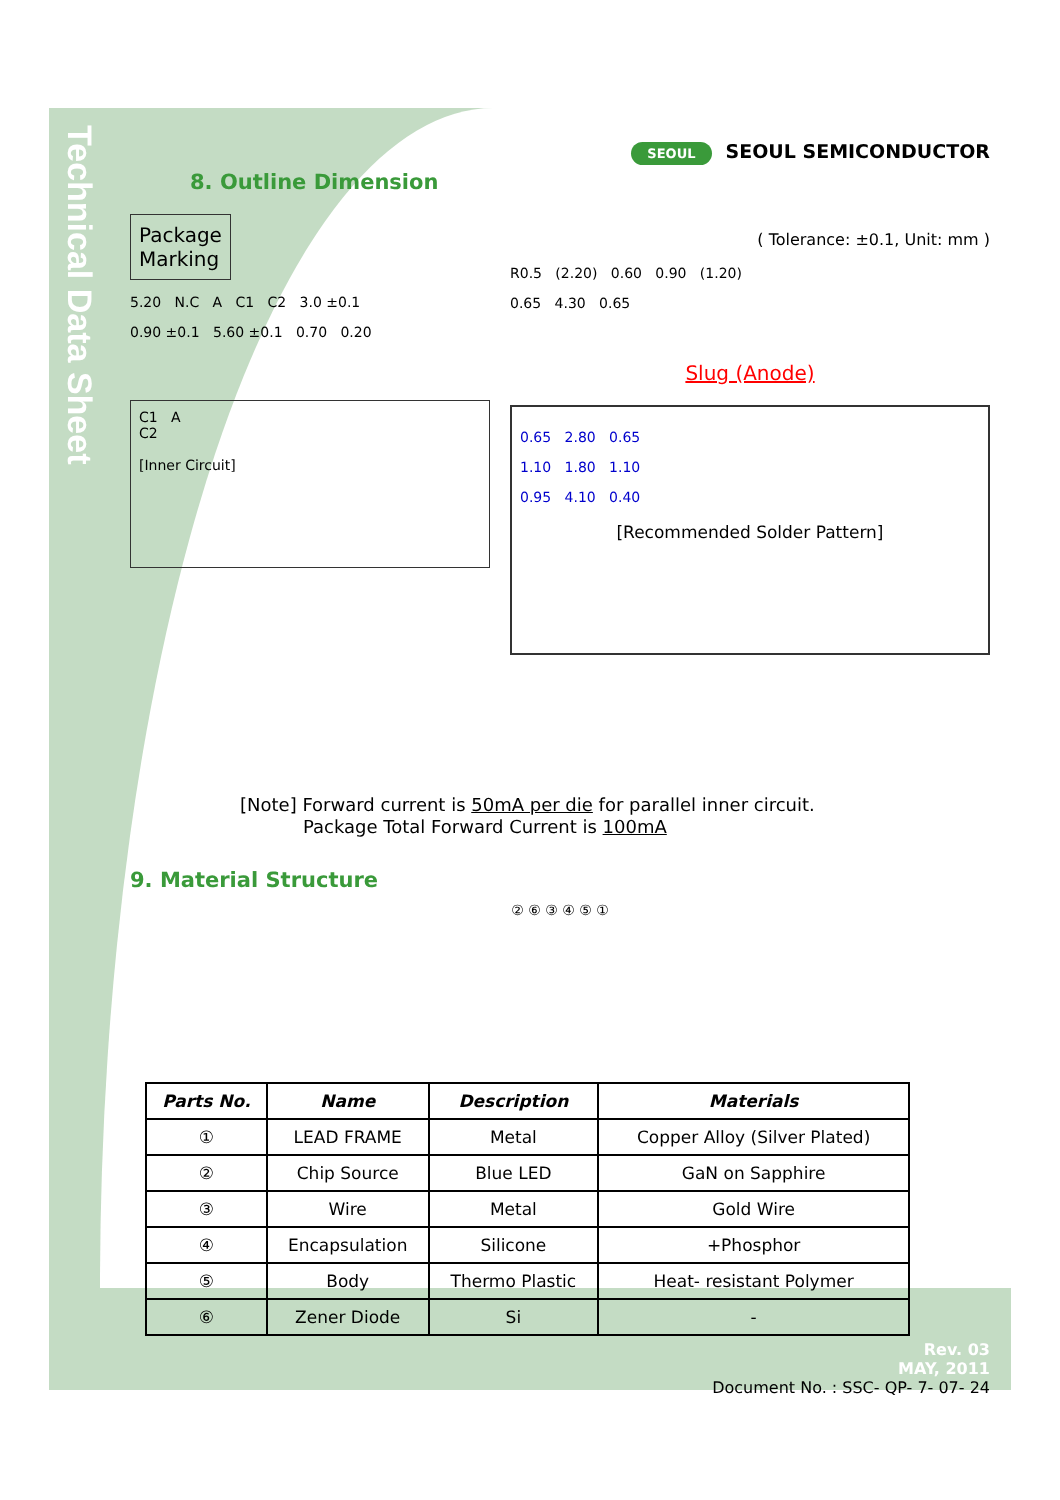Technical Data Sheet
SEOUL SEOUL SEMICONDUCTOR
8. Outline Dimension
Package
Marking
5.20 N.C A C1 C2 3.0 ±0.1
0.90 ±0.1 5.60 ±0.1 0.70 0.20
C1 A
C2
[Inner Circuit]
( Tolerance: ±0.1, Unit: mm )
R0.5 (2.20) 0.60 0.90 (1.20)
0.65 4.30 0.65
Slug (Anode)
0.65 2.80 0.65
1.10 1.80 1.10
0.95 4.10 0.40
[Recommended Solder Pattern]
[Note] Forward current is 50mA per die for parallel inner circuit.
Package Total Forward Current is 100mA
9. Material Structure
② ⑥ ③ ④ ⑤ ①
| Parts No. | Name | Description | Materials |
| --- | --- | --- | --- |
| ① | LEAD FRAME | Metal | Copper Alloy (Silver Plated) |
| ② | Chip Source | Blue LED | GaN on Sapphire |
| ③ | Wire | Metal | Gold Wire |
| ④ | Encapsulation | Silicone | +Phosphor |
| ⑤ | Body | Thermo Plastic | Heat- resistant Polymer |
| ⑥ | Zener Diode | Si | - |
Rev. 03
MAY, 2011
Document No. : SSC- QP- 7- 07- 24